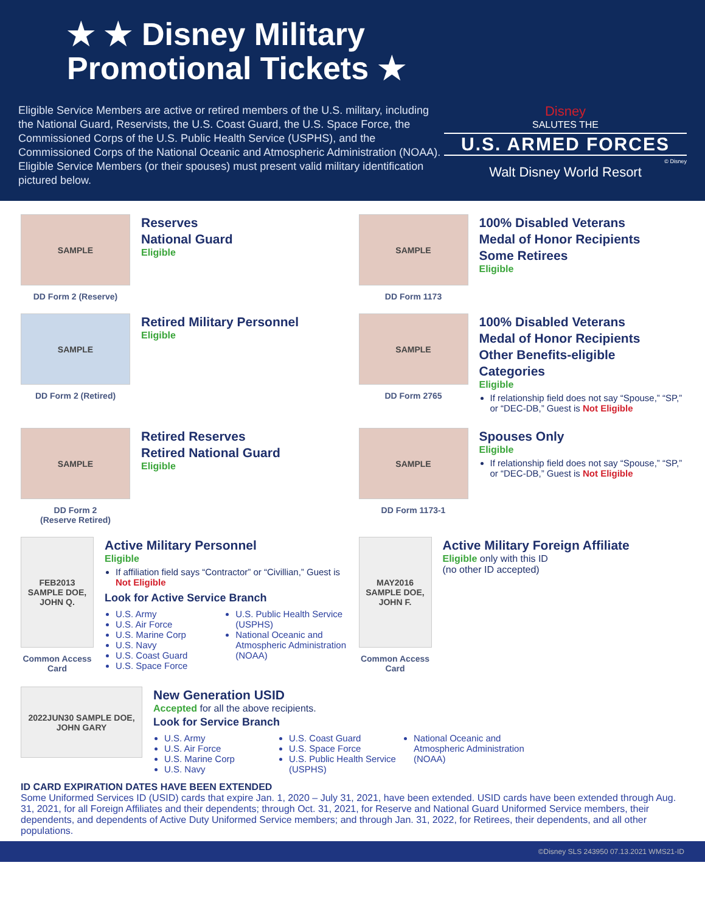★ ★ Disney Military
Promotional Tickets ★
Eligible Service Members are active or retired members of the U.S. military, including the National Guard, Reservists, the U.S. Coast Guard, the U.S. Space Force, the Commissioned Corps of the U.S. Public Health Service (USPHS), and the Commissioned Corps of the National Oceanic and Atmospheric Administration (NOAA). Eligible Service Members (or their spouses) must present valid military identification pictured below.
Disney
SALUTES THE
U.S. ARMED FORCES
© Disney
Walt Disney World Resort
SAMPLE
DD Form 2 (Reserve)
Reserves
National Guard
Eligible
SAMPLE
DD Form 1173
100% Disabled Veterans
Medal of Honor Recipients
Some Retirees
Eligible
SAMPLE
DD Form 2 (Retired)
Retired Military Personnel
Eligible
SAMPLE
DD Form 2765
100% Disabled Veterans
Medal of Honor Recipients
Other Benefits-eligible Categories
Eligible
If relationship field does not say “Spouse,” “SP,” or “DEC-DB,” Guest is Not Eligible
SAMPLE
DD Form 2
(Reserve Retired)
Retired Reserves
Retired National Guard
Eligible
SAMPLE
DD Form 1173-1
Spouses Only
Eligible
If relationship field does not say “Spouse,” “SP,” or “DEC-DB,” Guest is Not Eligible
FEB2013 SAMPLE DOE, JOHN Q.
Common Access Card
Active Military Personnel
Eligible
If affiliation field says “Contractor” or “Civillian,” Guest is Not Eligible
Look for Active Service Branch
U.S. Army
U.S. Air Force
U.S. Marine Corp
U.S. Navy
U.S. Coast Guard
U.S. Space Force
U.S. Public Health Service (USPHS)
National Oceanic and Atmospheric Administration (NOAA)
MAY2016 SAMPLE DOE, JOHN F.
Common Access Card
Active Military Foreign Affiliate
Eligible only with this ID
(no other ID accepted)
2022JUN30 SAMPLE DOE, JOHN GARY
New Generation USID
Accepted for all the above recipients.
Look for Service Branch
U.S. Army
U.S. Air Force
U.S. Marine Corp
U.S. Navy
U.S. Coast Guard
U.S. Space Force
U.S. Public Health Service (USPHS)
National Oceanic and Atmospheric Administration (NOAA)
ID CARD EXPIRATION DATES HAVE BEEN EXTENDED
Some Uniformed Services ID (USID) cards that expire Jan. 1, 2020 – July 31, 2021, have been extended. USID cards have been extended through Aug. 31, 2021, for all Foreign Affiliates and their dependents; through Oct. 31, 2021, for Reserve and National Guard Uniformed Service members, their dependents, and dependents of Active Duty Uniformed Service members; and through Jan. 31, 2022, for Retirees, their dependents, and all other populations.
©Disney SLS 243950 07.13.2021 WMS21-ID